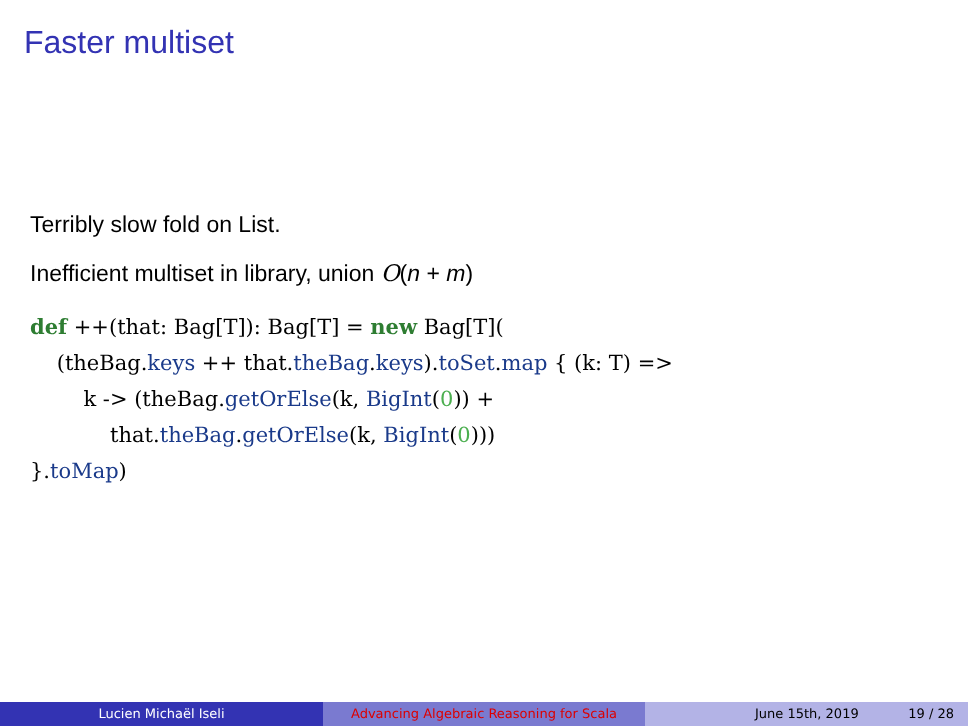Faster multiset
Terribly slow fold on List.
Inefficient multiset in library, union O(n + m)
def ++(that: Bag[T]): Bag[T] = new Bag[T](
    (theBag.keys ++ that.theBag.keys).toSet.map { (k: T) =>
        k -> (theBag.getOrElse(k, BigInt(0)) +
            that.theBag.getOrElse(k, BigInt(0)))
}.toMap)
Lucien Michaël Iseli Advancing Algebraic Reasoning for Scala June 15th, 2019 19 / 28